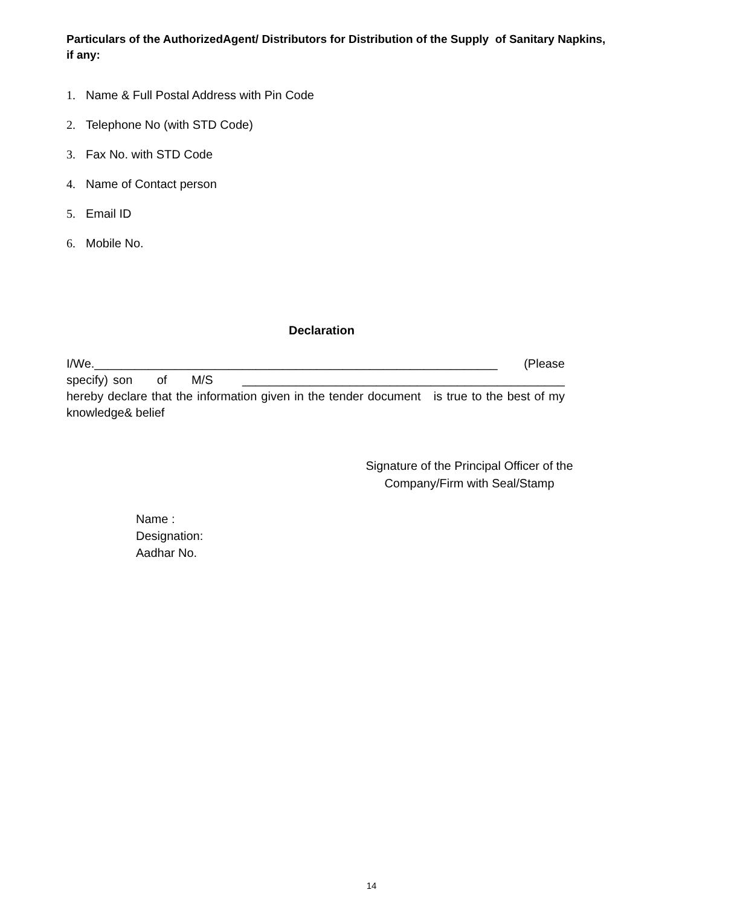Particulars of the AuthorizedAgent/ Distributors for Distribution of the Supply of Sanitary Napkins, if any:
1. Name & Full Postal Address with Pin Code
2. Telephone No (with STD Code)
3. Fax No. with STD Code
4. Name of Contact person
5. Email ID
6. Mobile No.
Declaration
I/We.____________________________________________________________ (Please specify) son of M/S ________________________________________________ hereby declare that the information given in the tender document is true to the best of my knowledge& belief
Signature of the Principal Officer of the
Company/Firm with Seal/Stamp
Name :
Designation:
Aadhar No.
14